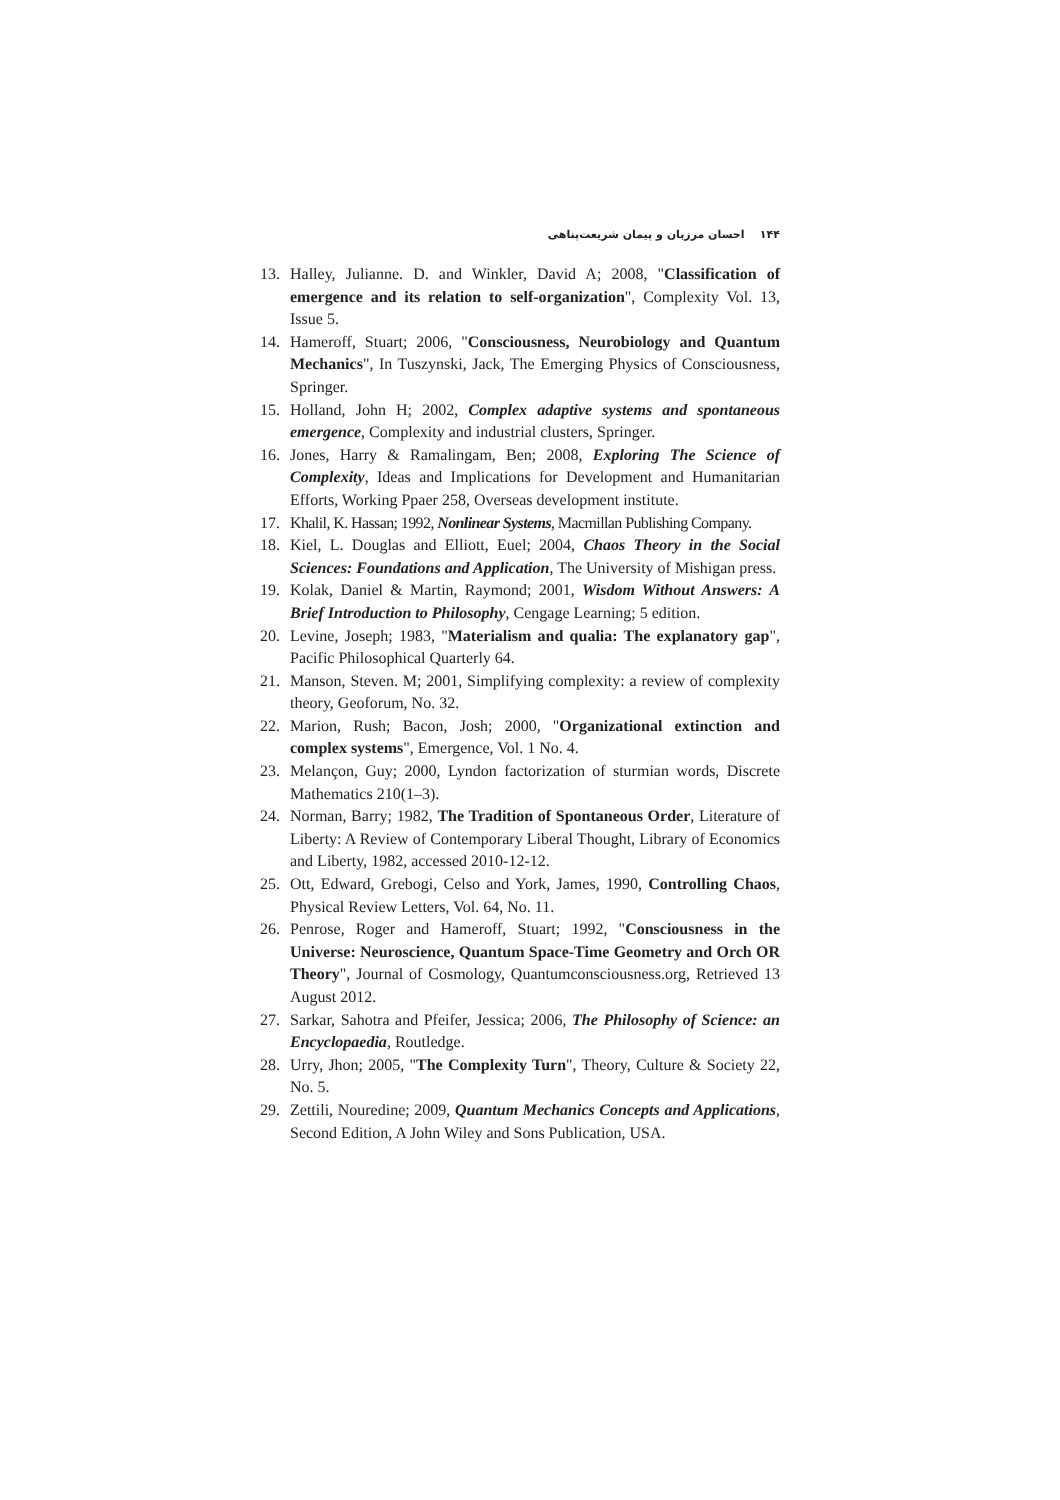۱۴۴ احسان مرزبان و پیمان شریعت‌پناهی
13. Halley, Julianne. D. and Winkler, David A; 2008, "Classification of emergence and its relation to self-organization", Complexity Vol. 13, Issue 5.
14. Hameroff, Stuart; 2006, "Consciousness, Neurobiology and Quantum Mechanics", In Tuszynski, Jack, The Emerging Physics of Consciousness, Springer.
15. Holland, John H; 2002, Complex adaptive systems and spontaneous emergence, Complexity and industrial clusters, Springer.
16. Jones, Harry & Ramalingam, Ben; 2008, Exploring The Science of Complexity, Ideas and Implications for Development and Humanitarian Efforts, Working Ppaer 258, Overseas development institute.
17. Khalil, K. Hassan; 1992, Nonlinear Systems, Macmillan Publishing Company.
18. Kiel, L. Douglas and Elliott, Euel; 2004, Chaos Theory in the Social Sciences: Foundations and Application, The University of Mishigan press.
19. Kolak, Daniel & Martin, Raymond; 2001, Wisdom Without Answers: A Brief Introduction to Philosophy, Cengage Learning; 5 edition.
20. Levine, Joseph; 1983, "Materialism and qualia: The explanatory gap", Pacific Philosophical Quarterly 64.
21. Manson, Steven. M; 2001, Simplifying complexity: a review of complexity theory, Geoforum, No. 32.
22. Marion, Rush; Bacon, Josh; 2000, "Organizational extinction and complex systems", Emergence, Vol. 1 No. 4.
23. Melançon, Guy; 2000, Lyndon factorization of sturmian words, Discrete Mathematics 210(1–3).
24. Norman, Barry; 1982, The Tradition of Spontaneous Order, Literature of Liberty: A Review of Contemporary Liberal Thought, Library of Economics and Liberty, 1982, accessed 2010-12-12.
25. Ott, Edward, Grebogi, Celso and York, James, 1990, Controlling Chaos, Physical Review Letters, Vol. 64, No. 11.
26. Penrose, Roger and Hameroff, Stuart; 1992, "Consciousness in the Universe: Neuroscience, Quantum Space-Time Geometry and Orch OR Theory", Journal of Cosmology, Quantumconsciousness.org, Retrieved 13 August 2012.
27. Sarkar, Sahotra and Pfeifer, Jessica; 2006, The Philosophy of Science: an Encyclopaedia, Routledge.
28. Urry, Jhon; 2005, "The Complexity Turn", Theory, Culture & Society 22, No. 5.
29. Zettili, Nouredine; 2009, Quantum Mechanics Concepts and Applications, Second Edition, A John Wiley and Sons Publication, USA.